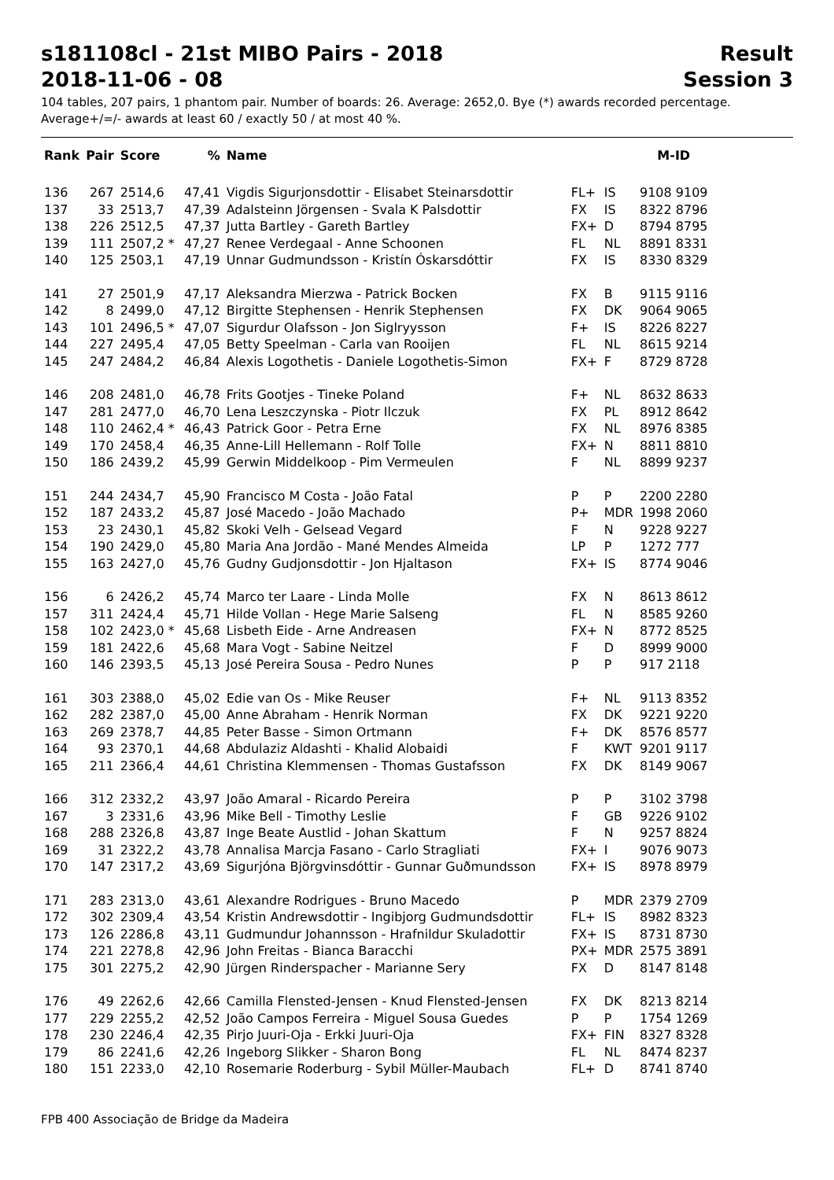s181108cl - 21st MIBO Pairs - 2018 Result
2018-11-06 - 08 Session 3
104 tables, 207 pairs, 1 phantom pair. Number of boards: 26. Average: 2652,0. Bye (*) awards recorded percentage.
Average+/=/- awards at least 60 / exactly 50 / at most 40 %.
| Rank | Pair | Score | % | Name | | | M-ID |
| --- | --- | --- | --- | --- | --- | --- | --- |
| 136 | 267 | 2514,6 | 47,41 | Vigdis Sigurjonsdottir - Elisabet Steinarsdottir | FL+ | IS | 9108 9109 |
| 137 | 33 | 2513,7 | 47,39 | Adalsteinn Jörgensen - Svala K Palsdottir | FX | IS | 8322 8796 |
| 138 | 226 | 2512,5 | 47,37 | Jutta Bartley - Gareth Bartley | FX+ | D | 8794 8795 |
| 139 | 111 | 2507,2 * | 47,27 | Renee Verdegaal - Anne Schoonen | FL | NL | 8891 8331 |
| 140 | 125 | 2503,1 | 47,19 | Unnar Gudmundsson - Kristín Óskarsdóttir | FX | IS | 8330 8329 |
| 141 | 27 | 2501,9 | 47,17 | Aleksandra Mierzwa - Patrick Bocken | FX | B | 9115 9116 |
| 142 | 8 | 2499,0 | 47,12 | Birgitte Stephensen - Henrik Stephensen | FX | DK | 9064 9065 |
| 143 | 101 | 2496,5 * | 47,07 | Sigurdur Olafsson - Jon Siglryysson | F+ | IS | 8226 8227 |
| 144 | 227 | 2495,4 | 47,05 | Betty Speelman - Carla van Rooijen | FL | NL | 8615 9214 |
| 145 | 247 | 2484,2 | 46,84 | Alexis Logothetis - Daniele Logothetis-Simon | FX+ | F | 8729 8728 |
| 146 | 208 | 2481,0 | 46,78 | Frits Gootjes - Tineke Poland | F+ | NL | 8632 8633 |
| 147 | 281 | 2477,0 | 46,70 | Lena Leszczynska - Piotr Ilczuk | FX | PL | 8912 8642 |
| 148 | 110 | 2462,4 * | 46,43 | Patrick Goor - Petra Erne | FX | NL | 8976 8385 |
| 149 | 170 | 2458,4 | 46,35 | Anne-Lill Hellemann - Rolf Tolle | FX+ | N | 8811 8810 |
| 150 | 186 | 2439,2 | 45,99 | Gerwin Middelkoop - Pim Vermeulen | F | NL | 8899 9237 |
| 151 | 244 | 2434,7 | 45,90 | Francisco M Costa - João Fatal | P | P | 2200 2280 |
| 152 | 187 | 2433,2 | 45,87 | José Macedo - João Machado | P+ | MDR | 1998 2060 |
| 153 | 23 | 2430,1 | 45,82 | Skoki Velh - Gelsead Vegard | F | N | 9228 9227 |
| 154 | 190 | 2429,0 | 45,80 | Maria Ana Jordão - Mané Mendes Almeida | LP | P | 1272 777 |
| 155 | 163 | 2427,0 | 45,76 | Gudny Gudjonsdottir - Jon Hjaltason | FX+ | IS | 8774 9046 |
| 156 | 6 | 2426,2 | 45,74 | Marco ter Laare - Linda Molle | FX | N | 8613 8612 |
| 157 | 311 | 2424,4 | 45,71 | Hilde Vollan - Hege Marie Salseng | FL | N | 8585 9260 |
| 158 | 102 | 2423,0 * | 45,68 | Lisbeth Eide - Arne Andreasen | FX+ | N | 8772 8525 |
| 159 | 181 | 2422,6 | 45,68 | Mara Vogt - Sabine Neitzel | F | D | 8999 9000 |
| 160 | 146 | 2393,5 | 45,13 | José Pereira Sousa - Pedro Nunes | P | P | 917 2118 |
| 161 | 303 | 2388,0 | 45,02 | Edie van Os - Mike Reuser | F+ | NL | 9113 8352 |
| 162 | 282 | 2387,0 | 45,00 | Anne Abraham - Henrik Norman | FX | DK | 9221 9220 |
| 163 | 269 | 2378,7 | 44,85 | Peter Basse - Simon Ortmann | F+ | DK | 8576 8577 |
| 164 | 93 | 2370,1 | 44,68 | Abdulaziz Aldashti - Khalid Alobaidi | F | KWT | 9201 9117 |
| 165 | 211 | 2366,4 | 44,61 | Christina Klemmensen - Thomas Gustafsson | FX | DK | 8149 9067 |
| 166 | 312 | 2332,2 | 43,97 | João Amaral - Ricardo Pereira | P | P | 3102 3798 |
| 167 | 3 | 2331,6 | 43,96 | Mike Bell - Timothy Leslie | F | GB | 9226 9102 |
| 168 | 288 | 2326,8 | 43,87 | Inge Beate Austlid - Johan Skattum | F | N | 9257 8824 |
| 169 | 31 | 2322,2 | 43,78 | Annalisa Marcja Fasano - Carlo Stragliati | FX+ | I | 9076 9073 |
| 170 | 147 | 2317,2 | 43,69 | Sigurjóna Björgvinsdóttir - Gunnar Guðmundsson | FX+ | IS | 8978 8979 |
| 171 | 283 | 2313,0 | 43,61 | Alexandre Rodrigues - Bruno Macedo | P | MDR | 2379 2709 |
| 172 | 302 | 2309,4 | 43,54 | Kristin Andrewsdottir - Ingibjorg Gudmundsdottir | FL+ | IS | 8982 8323 |
| 173 | 126 | 2286,8 | 43,11 | Gudmundur Johannsson - Hrafnildur Skuladottir | FX+ | IS | 8731 8730 |
| 174 | 221 | 2278,8 | 42,96 | John Freitas - Bianca Baracchi | PX+ | MDR | 2575 3891 |
| 175 | 301 | 2275,2 | 42,90 | Jürgen Rinderspacher - Marianne Sery | FX | D | 8147 8148 |
| 176 | 49 | 2262,6 | 42,66 | Camilla Flensted-Jensen - Knud Flensted-Jensen | FX | DK | 8213 8214 |
| 177 | 229 | 2255,2 | 42,52 | João Campos Ferreira - Miguel Sousa Guedes | P | P | 1754 1269 |
| 178 | 230 | 2246,4 | 42,35 | Pirjo Juuri-Oja - Erkki Juuri-Oja | FX+ | FIN | 8327 8328 |
| 179 | 86 | 2241,6 | 42,26 | Ingeborg Slikker - Sharon Bong | FL | NL | 8474 8237 |
| 180 | 151 | 2233,0 | 42,10 | Rosemarie Roderburg - Sybil Müller-Maubach | FL+ | D | 8741 8740 |
FPB 400 Associação de Bridge da Madeira